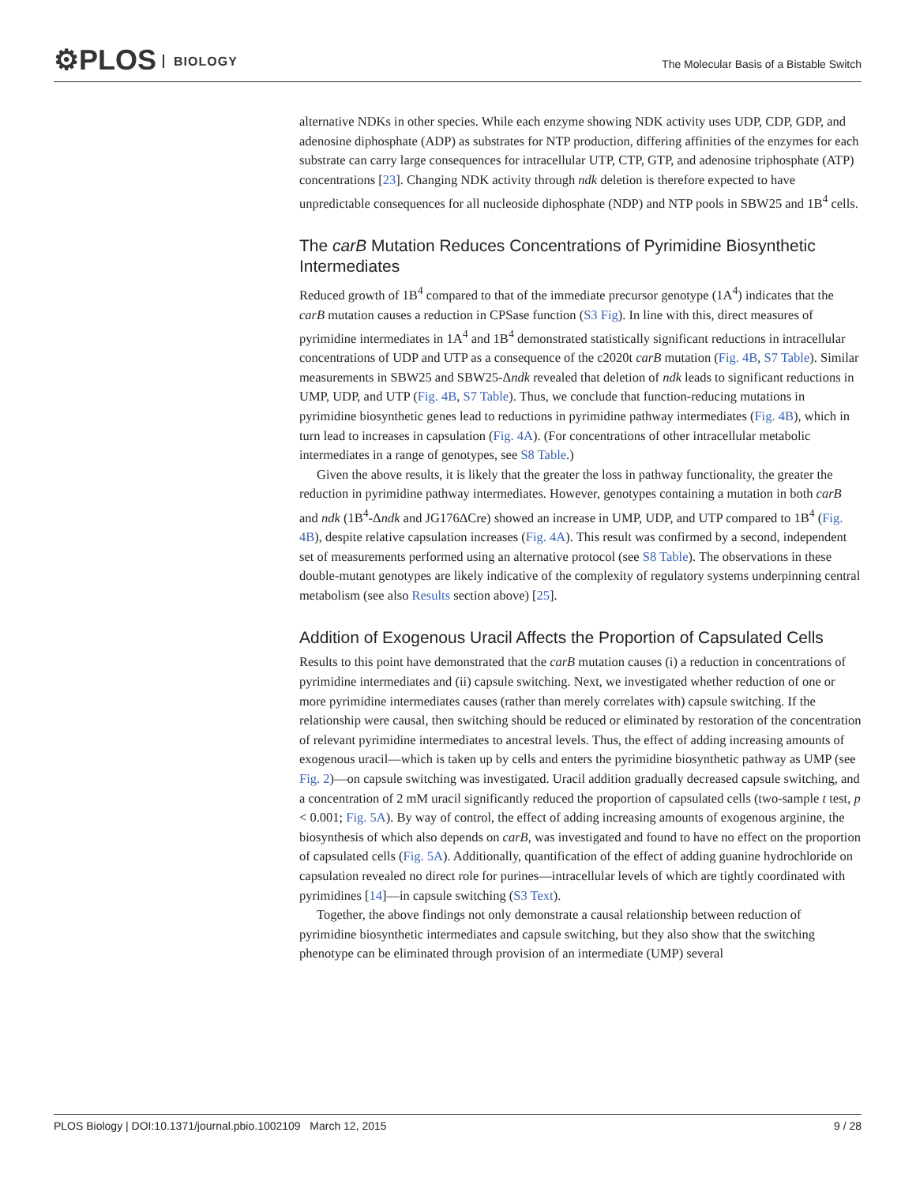⚙PLOS BIOLOGY
The Molecular Basis of a Bistable Switch
alternative NDKs in other species. While each enzyme showing NDK activity uses UDP, CDP, GDP, and adenosine diphosphate (ADP) as substrates for NTP production, differing affinities of the enzymes for each substrate can carry large consequences for intracellular UTP, CTP, GTP, and adenosine triphosphate (ATP) concentrations [23]. Changing NDK activity through ndk deletion is therefore expected to have unpredictable consequences for all nucleoside diphosphate (NDP) and NTP pools in SBW25 and 1B<sup>4</sup> cells.
The carB Mutation Reduces Concentrations of Pyrimidine Biosynthetic Intermediates
Reduced growth of 1B<sup>4</sup> compared to that of the immediate precursor genotype (1A<sup>4</sup>) indicates that the carB mutation causes a reduction in CPSase function (S3 Fig). In line with this, direct measures of pyrimidine intermediates in 1A<sup>4</sup> and 1B<sup>4</sup> demonstrated statistically significant reductions in intracellular concentrations of UDP and UTP as a consequence of the c2020t carB mutation (Fig. 4B, S7 Table). Similar measurements in SBW25 and SBW25-Δndk revealed that deletion of ndk leads to significant reductions in UMP, UDP, and UTP (Fig. 4B, S7 Table). Thus, we conclude that function-reducing mutations in pyrimidine biosynthetic genes lead to reductions in pyrimidine pathway intermediates (Fig. 4B), which in turn lead to increases in capsulation (Fig. 4A). (For concentrations of other intracellular metabolic intermediates in a range of genotypes, see S8 Table.)
Given the above results, it is likely that the greater the loss in pathway functionality, the greater the reduction in pyrimidine pathway intermediates. However, genotypes containing a mutation in both carB and ndk (1B<sup>4</sup>-Δndk and JG176ΔCre) showed an increase in UMP, UDP, and UTP compared to 1B<sup>4</sup> (Fig. 4B), despite relative capsulation increases (Fig. 4A). This result was confirmed by a second, independent set of measurements performed using an alternative protocol (see S8 Table). The observations in these double-mutant genotypes are likely indicative of the complexity of regulatory systems underpinning central metabolism (see also Results section above) [25].
Addition of Exogenous Uracil Affects the Proportion of Capsulated Cells
Results to this point have demonstrated that the carB mutation causes (i) a reduction in concentrations of pyrimidine intermediates and (ii) capsule switching. Next, we investigated whether reduction of one or more pyrimidine intermediates causes (rather than merely correlates with) capsule switching. If the relationship were causal, then switching should be reduced or eliminated by restoration of the concentration of relevant pyrimidine intermediates to ancestral levels. Thus, the effect of adding increasing amounts of exogenous uracil—which is taken up by cells and enters the pyrimidine biosynthetic pathway as UMP (see Fig. 2)—on capsule switching was investigated. Uracil addition gradually decreased capsule switching, and a concentration of 2 mM uracil significantly reduced the proportion of capsulated cells (two-sample t test, p < 0.001; Fig. 5A). By way of control, the effect of adding increasing amounts of exogenous arginine, the biosynthesis of which also depends on carB, was investigated and found to have no effect on the proportion of capsulated cells (Fig. 5A). Additionally, quantification of the effect of adding guanine hydrochloride on capsulation revealed no direct role for purines—intracellular levels of which are tightly coordinated with pyrimidines [14]—in capsule switching (S3 Text).
Together, the above findings not only demonstrate a causal relationship between reduction of pyrimidine biosynthetic intermediates and capsule switching, but they also show that the switching phenotype can be eliminated through provision of an intermediate (UMP) several
PLOS Biology | DOI:10.1371/journal.pbio.1002109 March 12, 2015 9 / 28